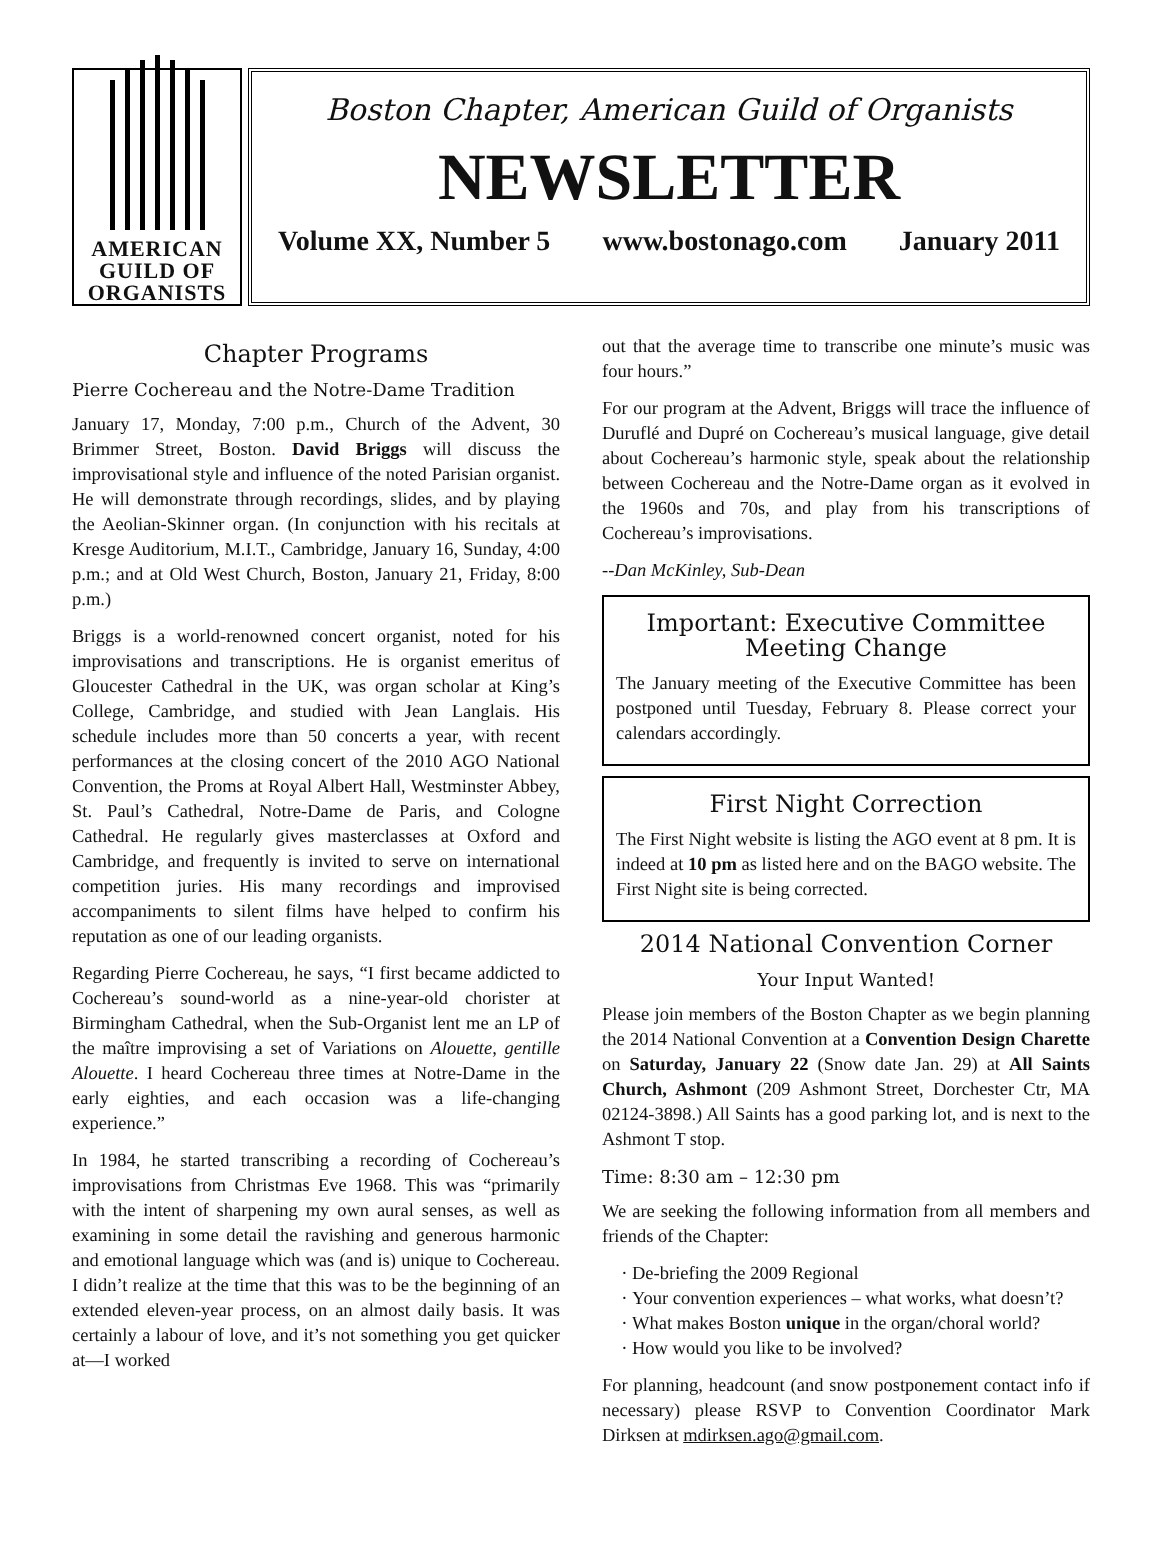AMERICAN
GUILD OF
ORGANISTS
Boston Chapter, American Guild of Organists
NEWSLETTER
Volume XX, Number 5 www.bostonago.com January 2011
Chapter Programs
Pierre Cochereau and the Notre-Dame Tradition
January 17, Monday, 7:00 p.m., Church of the Advent, 30 Brimmer Street, Boston. David Briggs will discuss the improvisational style and influence of the noted Parisian organist. He will demonstrate through recordings, slides, and by playing the Aeolian-Skinner organ. (In conjunction with his recitals at Kresge Auditorium, M.I.T., Cambridge, January 16, Sunday, 4:00 p.m.; and at Old West Church, Boston, January 21, Friday, 8:00 p.m.)
Briggs is a world-renowned concert organist, noted for his improvisations and transcriptions. He is organist emeritus of Gloucester Cathedral in the UK, was organ scholar at King’s College, Cambridge, and studied with Jean Langlais. His schedule includes more than 50 concerts a year, with recent performances at the closing concert of the 2010 AGO National Convention, the Proms at Royal Albert Hall, Westminster Abbey, St. Paul’s Cathedral, Notre-Dame de Paris, and Cologne Cathedral. He regularly gives masterclasses at Oxford and Cambridge, and frequently is invited to serve on international competition juries. His many recordings and improvised accompaniments to silent films have helped to confirm his reputation as one of our leading organists.
Regarding Pierre Cochereau, he says, “I first became addicted to Cochereau’s sound-world as a nine-year-old chorister at Birmingham Cathedral, when the Sub-Organist lent me an LP of the maître improvising a set of Variations on Alouette, gentille Alouette. I heard Cochereau three times at Notre-Dame in the early eighties, and each occasion was a life-changing experience.”
In 1984, he started transcribing a recording of Cochereau’s improvisations from Christmas Eve 1968. This was “primarily with the intent of sharpening my own aural senses, as well as examining in some detail the ravishing and generous harmonic and emotional language which was (and is) unique to Cochereau. I didn’t realize at the time that this was to be the beginning of an extended eleven-year process, on an almost daily basis. It was certainly a labour of love, and it’s not something you get quicker at—I worked
out that the average time to transcribe one minute’s music was four hours.”
For our program at the Advent, Briggs will trace the influence of Duruflé and Dupré on Cochereau’s musical language, give detail about Cochereau’s harmonic style, speak about the relationship between Cochereau and the Notre-Dame organ as it evolved in the 1960s and 70s, and play from his transcriptions of Cochereau’s improvisations.
--Dan McKinley, Sub-Dean
Important: Executive Committee Meeting Change
The January meeting of the Executive Committee has been postponed until Tuesday, February 8. Please correct your calendars accordingly.
First Night Correction
The First Night website is listing the AGO event at 8 pm. It is indeed at 10 pm as listed here and on the BAGO website. The First Night site is being corrected.
2014 National Convention Corner
Your Input Wanted!
Please join members of the Boston Chapter as we begin planning the 2014 National Convention at a Convention Design Charette on Saturday, January 22 (Snow date Jan. 29) at All Saints Church, Ashmont (209 Ashmont Street, Dorchester Ctr, MA 02124-3898.) All Saints has a good parking lot, and is next to the Ashmont T stop.
Time: 8:30 am – 12:30 pm
We are seeking the following information from all members and friends of the Chapter:
De-briefing the 2009 Regional
Your convention experiences – what works, what doesn’t?
What makes Boston unique in the organ/choral world?
How would you like to be involved?
For planning, headcount (and snow postponement contact info if necessary) please RSVP to Convention Coordinator Mark Dirksen at mdirksen.ago@gmail.com.